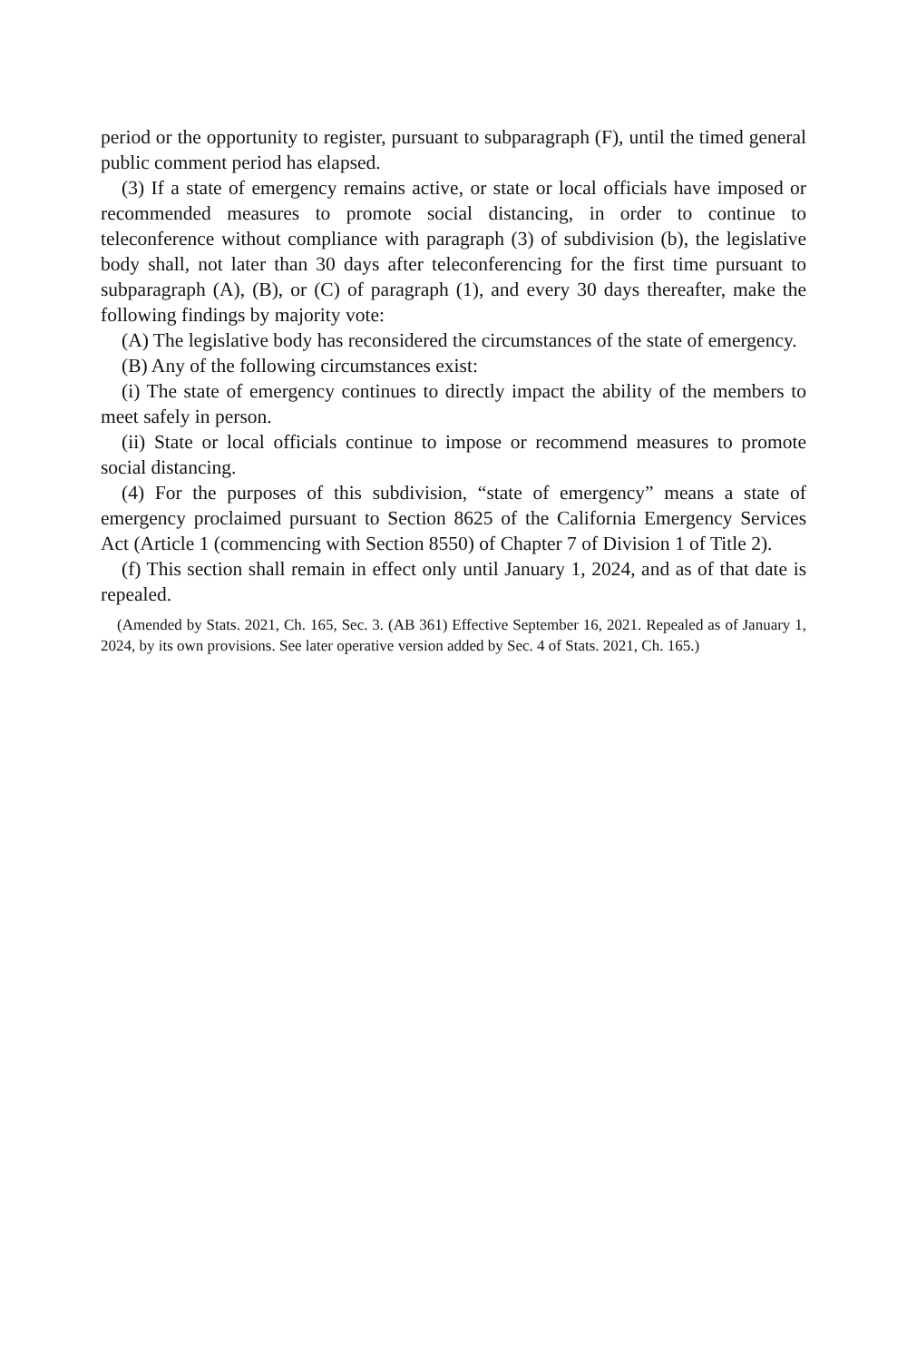period or the opportunity to register, pursuant to subparagraph (F), until the timed general public comment period has elapsed.
(3) If a state of emergency remains active, or state or local officials have imposed or recommended measures to promote social distancing, in order to continue to teleconference without compliance with paragraph (3) of subdivision (b), the legislative body shall, not later than 30 days after teleconferencing for the first time pursuant to subparagraph (A), (B), or (C) of paragraph (1), and every 30 days thereafter, make the following findings by majority vote:
(A) The legislative body has reconsidered the circumstances of the state of emergency.
(B) Any of the following circumstances exist:
(i) The state of emergency continues to directly impact the ability of the members to meet safely in person.
(ii) State or local officials continue to impose or recommend measures to promote social distancing.
(4) For the purposes of this subdivision, “state of emergency” means a state of emergency proclaimed pursuant to Section 8625 of the California Emergency Services Act (Article 1 (commencing with Section 8550) of Chapter 7 of Division 1 of Title 2).
(f) This section shall remain in effect only until January 1, 2024, and as of that date is repealed.
(Amended by Stats. 2021, Ch. 165, Sec. 3. (AB 361) Effective September 16, 2021. Repealed as of January 1, 2024, by its own provisions. See later operative version added by Sec. 4 of Stats. 2021, Ch. 165.)